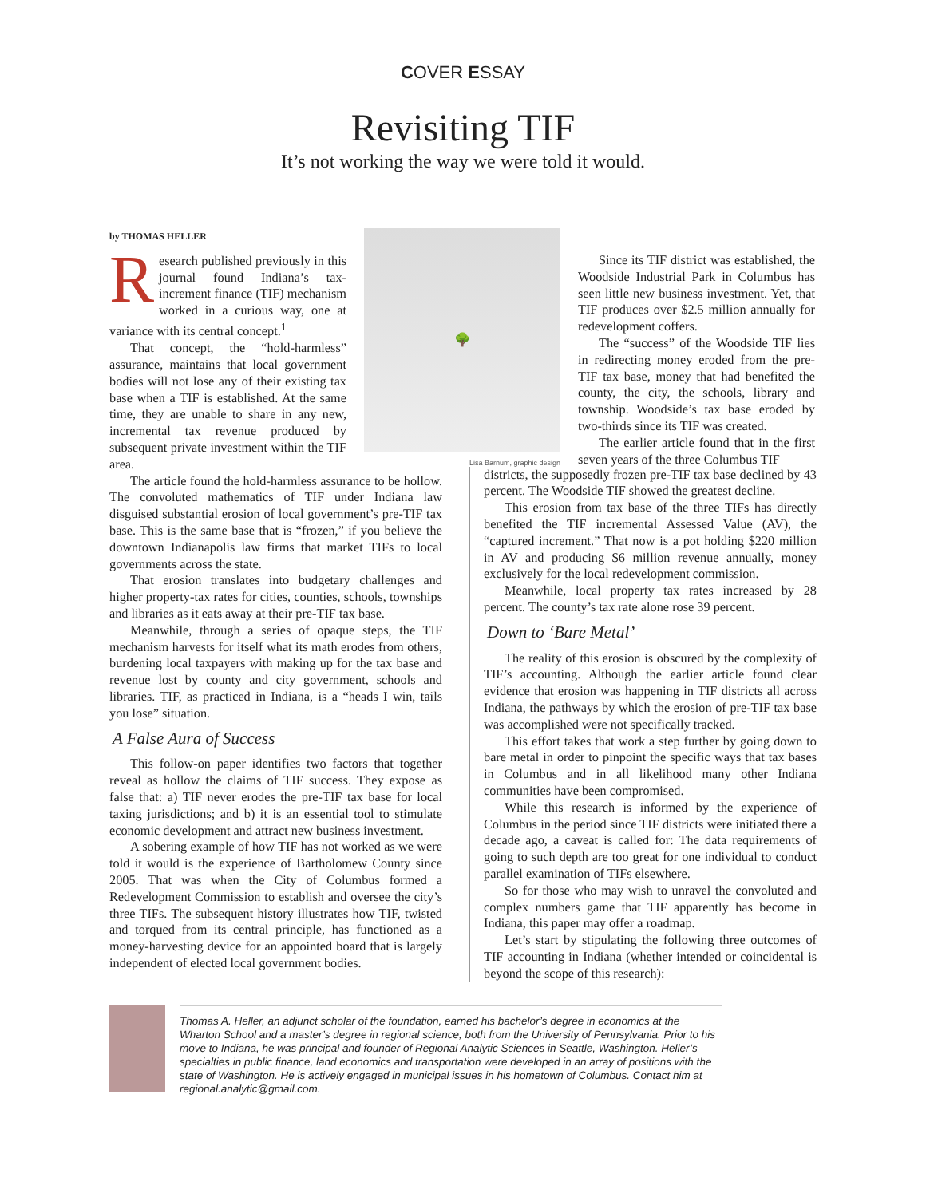COVER ESSAY
Revisiting TIF
It’s not working the way we were told it would.
by THOMAS HELLER
Research published previously in this journal found Indiana’s tax-increment finance (TIF) mechanism worked in a curious way, one at variance with its central concept.<sup>1</sup>
That concept, the “hold-harmless” assurance, maintains that local government bodies will not lose any of their existing tax base when a TIF is established. At the same time, they are unable to share in any new, incremental tax revenue produced by subsequent private investment within the TIF area.
🌳
Lisa Barnum, graphic design
Since its TIF district was established, the Woodside Industrial Park in Columbus has seen little new business investment. Yet, that TIF produces over $2.5 million annually for redevelopment coffers.
The “success” of the Woodside TIF lies in redirecting money eroded from the pre-TIF tax base, money that had benefited the county, the city, the schools, library and township. Woodside’s tax base eroded by two-thirds since its TIF was created.
The earlier article found that in the first seven years of the three Columbus TIF
The article found the hold-harmless assurance to be hollow. The convoluted mathematics of TIF under Indiana law disguised substantial erosion of local government’s pre-TIF tax base. This is the same base that is “frozen,” if you believe the downtown Indianapolis law firms that market TIFs to local governments across the state.
That erosion translates into budgetary challenges and higher property-tax rates for cities, counties, schools, townships and libraries as it eats away at their pre-TIF tax base.
Meanwhile, through a series of opaque steps, the TIF mechanism harvests for itself what its math erodes from others, burdening local taxpayers with making up for the tax base and revenue lost by county and city government, schools and libraries. TIF, as practiced in Indiana, is a “heads I win, tails you lose” situation.
A False Aura of Success
This follow-on paper identifies two factors that together reveal as hollow the claims of TIF success. They expose as false that: a) TIF never erodes the pre-TIF tax base for local taxing jurisdictions; and b) it is an essential tool to stimulate economic development and attract new business investment.
A sobering example of how TIF has not worked as we were told it would is the experience of Bartholomew County since 2005. That was when the City of Columbus formed a Redevelopment Commission to establish and oversee the city’s three TIFs. The subsequent history illustrates how TIF, twisted and torqued from its central principle, has functioned as a money-harvesting device for an appointed board that is largely independent of elected local government bodies.
districts, the supposedly frozen pre-TIF tax base declined by 43 percent. The Woodside TIF showed the greatest decline.
This erosion from tax base of the three TIFs has directly benefited the TIF incremental Assessed Value (AV), the “captured increment.” That now is a pot holding $220 million in AV and producing $6 million revenue annually, money exclusively for the local redevelopment commission.
Meanwhile, local property tax rates increased by 28 percent. The county’s tax rate alone rose 39 percent.
Down to ‘Bare Metal’
The reality of this erosion is obscured by the complexity of TIF’s accounting. Although the earlier article found clear evidence that erosion was happening in TIF districts all across Indiana, the pathways by which the erosion of pre-TIF tax base was accomplished were not specifically tracked.
This effort takes that work a step further by going down to bare metal in order to pinpoint the specific ways that tax bases in Columbus and in all likelihood many other Indiana communities have been compromised.
While this research is informed by the experience of Columbus in the period since TIF districts were initiated there a decade ago, a caveat is called for: The data requirements of going to such depth are too great for one individual to conduct parallel examination of TIFs elsewhere.
So for those who may wish to unravel the convoluted and complex numbers game that TIF apparently has become in Indiana, this paper may offer a roadmap.
Let’s start by stipulating the following three outcomes of TIF accounting in Indiana (whether intended or coincidental is beyond the scope of this research):
Thomas A. Heller, an adjunct scholar of the foundation, earned his bachelor’s degree in economics at the Wharton School and a master’s degree in regional science, both from the University of Pennsylvania. Prior to his move to Indiana, he was principal and founder of Regional Analytic Sciences in Seattle, Washington. Heller’s specialties in public finance, land economics and transportation were developed in an array of positions with the state of Washington. He is actively engaged in municipal issues in his hometown of Columbus. Contact him at regional.analytic@gmail.com.